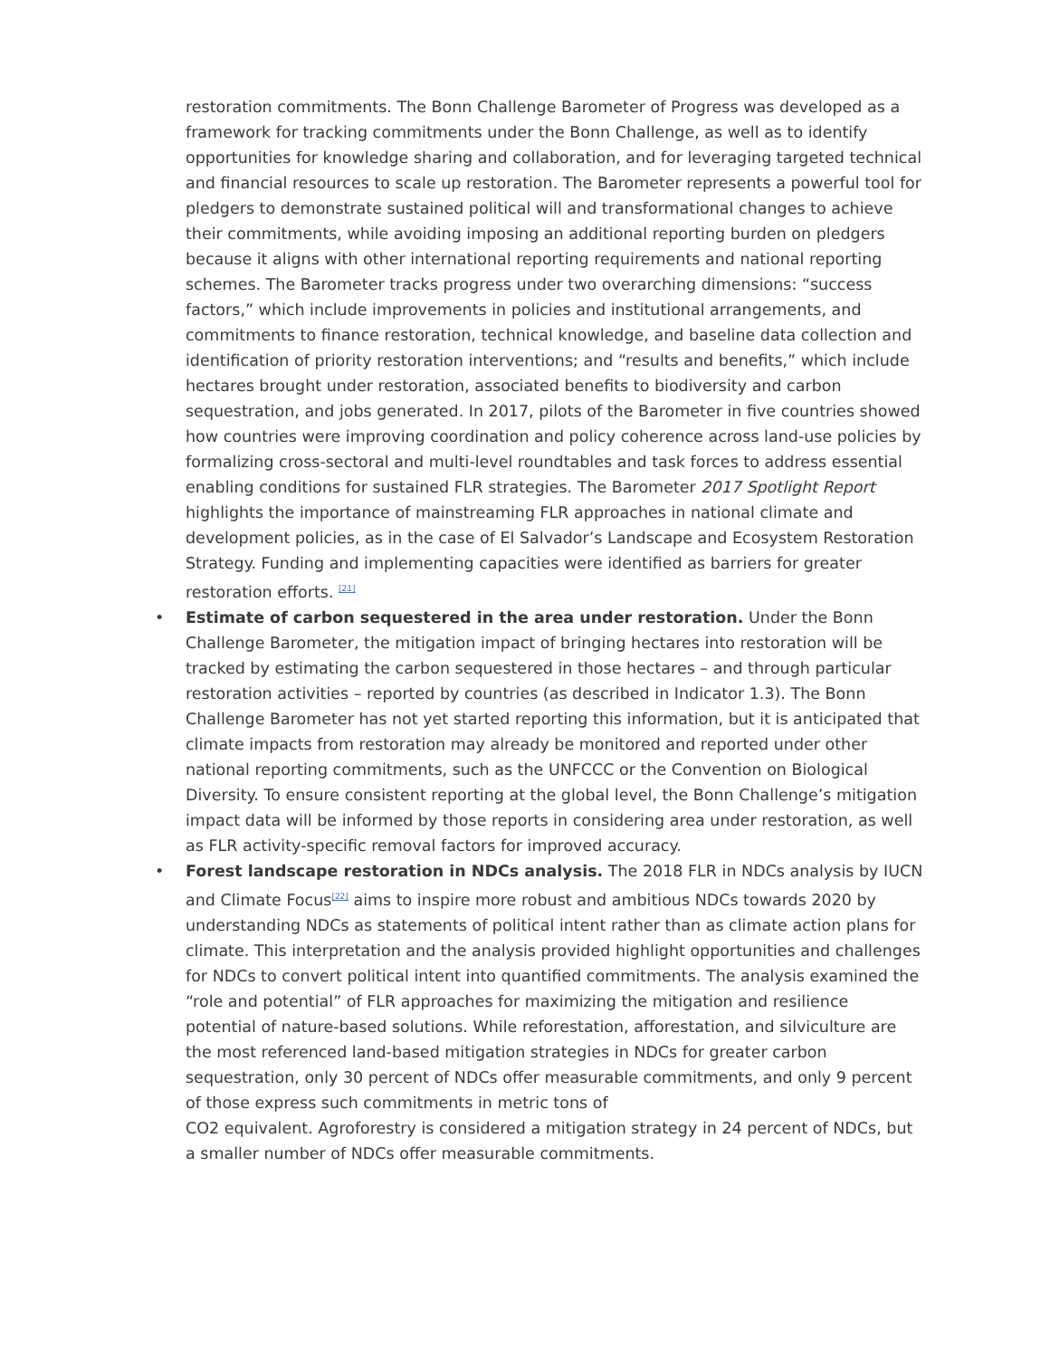restoration commitments. The Bonn Challenge Barometer of Progress was developed as a framework for tracking commitments under the Bonn Challenge, as well as to identify opportunities for knowledge sharing and collaboration, and for leveraging targeted technical and financial resources to scale up restoration. The Barometer represents a powerful tool for pledgers to demonstrate sustained political will and transformational changes to achieve their commitments, while avoiding imposing an additional reporting burden on pledgers because it aligns with other international reporting requirements and national reporting schemes. The Barometer tracks progress under two overarching dimensions: “success factors,” which include improvements in policies and institutional arrangements, and commitments to finance restoration, technical knowledge, and baseline data collection and identification of priority restoration interventions; and “results and benefits,” which include hectares brought under restoration, associated benefits to biodiversity and carbon sequestration, and jobs generated. In 2017, pilots of the Barometer in five countries showed how countries were improving coordination and policy coherence across land-use policies by formalizing cross-sectoral and multi-level roundtables and task forces to address essential enabling conditions for sustained FLR strategies. The Barometer 2017 Spotlight Report highlights the importance of mainstreaming FLR approaches in national climate and development policies, as in the case of El Salvador’s Landscape and Ecosystem Restoration Strategy. Funding and implementing capacities were identified as barriers for greater restoration efforts. <sup>[21]</sup>
• Estimate of carbon sequestered in the area under restoration. Under the Bonn Challenge Barometer, the mitigation impact of bringing hectares into restoration will be tracked by estimating the carbon sequestered in those hectares – and through particular restoration activities – reported by countries (as described in Indicator 1.3). The Bonn Challenge Barometer has not yet started reporting this information, but it is anticipated that climate impacts from restoration may already be monitored and reported under other national reporting commitments, such as the UNFCCC or the Convention on Biological Diversity. To ensure consistent reporting at the global level, the Bonn Challenge’s mitigation impact data will be informed by those reports in considering area under restoration, as well as FLR activity-specific removal factors for improved accuracy.
• Forest landscape restoration in NDCs analysis. The 2018 FLR in NDCs analysis by IUCN and Climate Focus<sup>[22]</sup> aims to inspire more robust and ambitious NDCs towards 2020 by understanding NDCs as statements of political intent rather than as climate action plans for climate. This interpretation and the analysis provided highlight opportunities and challenges for NDCs to convert political intent into quantified commitments. The analysis examined the “role and potential” of FLR approaches for maximizing the mitigation and resilience potential of nature-based solutions. While reforestation, afforestation, and silviculture are the most referenced land-based mitigation strategies in NDCs for greater carbon sequestration, only 30 percent of NDCs offer measurable commitments, and only 9 percent of those express such commitments in metric tons of
CO2 equivalent. Agroforestry is considered a mitigation strategy in 24 percent of NDCs, but a smaller number of NDCs offer measurable commitments.